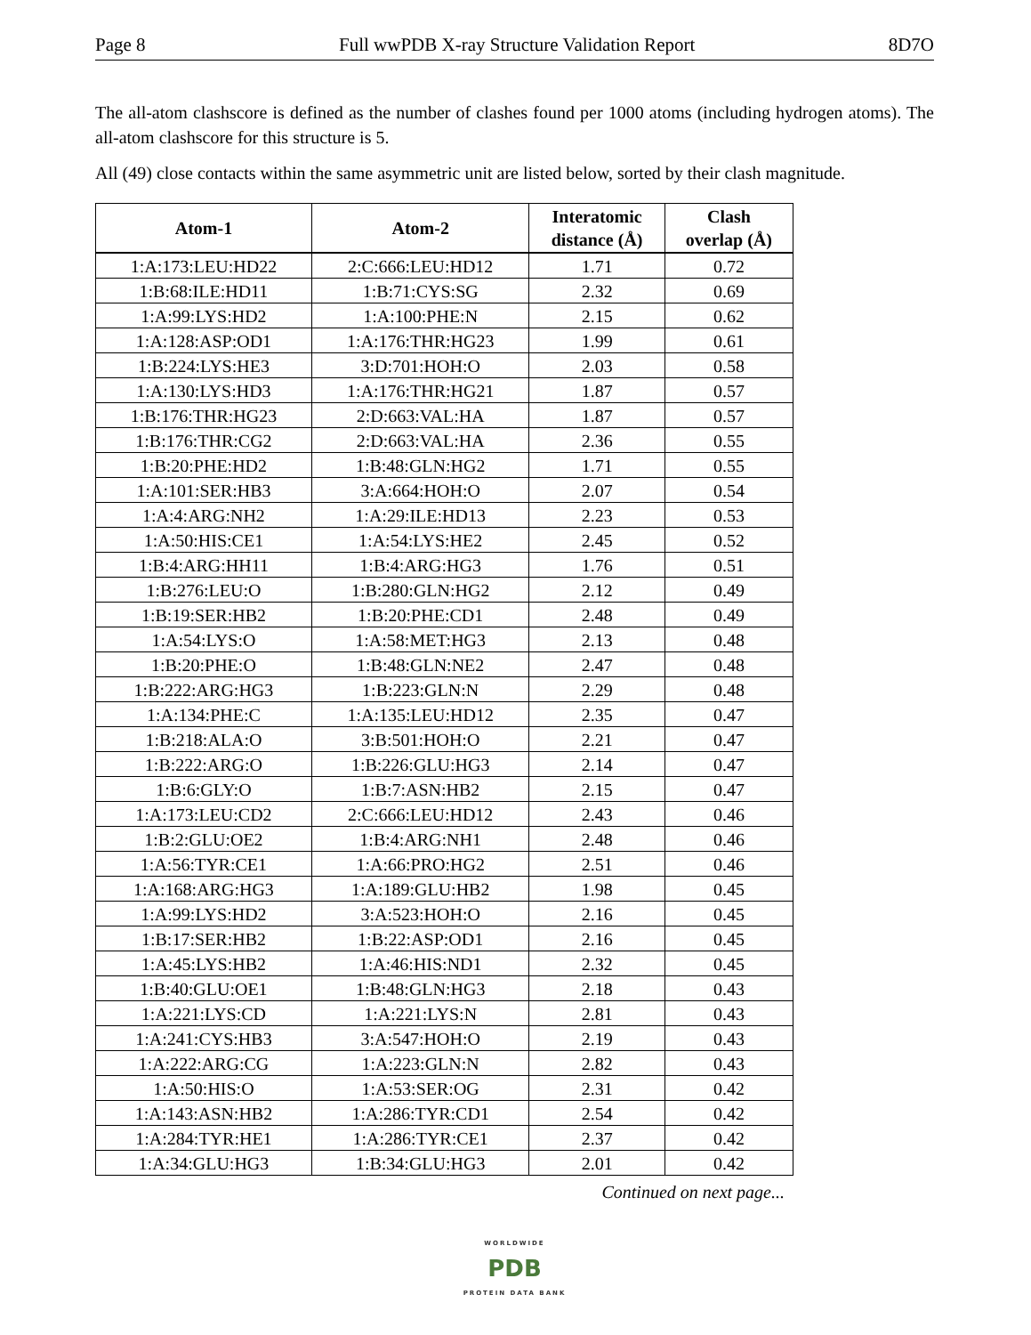Page 8 Full wwPDB X-ray Structure Validation Report 8D7O
The all-atom clashscore is defined as the number of clashes found per 1000 atoms (including hydrogen atoms). The all-atom clashscore for this structure is 5.
All (49) close contacts within the same asymmetric unit are listed below, sorted by their clash magnitude.
| Atom-1 | Atom-2 | Interatomic distance (Å) | Clash overlap (Å) |
| --- | --- | --- | --- |
| 1:A:173:LEU:HD22 | 2:C:666:LEU:HD12 | 1.71 | 0.72 |
| 1:B:68:ILE:HD11 | 1:B:71:CYS:SG | 2.32 | 0.69 |
| 1:A:99:LYS:HD2 | 1:A:100:PHE:N | 2.15 | 0.62 |
| 1:A:128:ASP:OD1 | 1:A:176:THR:HG23 | 1.99 | 0.61 |
| 1:B:224:LYS:HE3 | 3:D:701:HOH:O | 2.03 | 0.58 |
| 1:A:130:LYS:HD3 | 1:A:176:THR:HG21 | 1.87 | 0.57 |
| 1:B:176:THR:HG23 | 2:D:663:VAL:HA | 1.87 | 0.57 |
| 1:B:176:THR:CG2 | 2:D:663:VAL:HA | 2.36 | 0.55 |
| 1:B:20:PHE:HD2 | 1:B:48:GLN:HG2 | 1.71 | 0.55 |
| 1:A:101:SER:HB3 | 3:A:664:HOH:O | 2.07 | 0.54 |
| 1:A:4:ARG:NH2 | 1:A:29:ILE:HD13 | 2.23 | 0.53 |
| 1:A:50:HIS:CE1 | 1:A:54:LYS:HE2 | 2.45 | 0.52 |
| 1:B:4:ARG:HH11 | 1:B:4:ARG:HG3 | 1.76 | 0.51 |
| 1:B:276:LEU:O | 1:B:280:GLN:HG2 | 2.12 | 0.49 |
| 1:B:19:SER:HB2 | 1:B:20:PHE:CD1 | 2.48 | 0.49 |
| 1:A:54:LYS:O | 1:A:58:MET:HG3 | 2.13 | 0.48 |
| 1:B:20:PHE:O | 1:B:48:GLN:NE2 | 2.47 | 0.48 |
| 1:B:222:ARG:HG3 | 1:B:223:GLN:N | 2.29 | 0.48 |
| 1:A:134:PHE:C | 1:A:135:LEU:HD12 | 2.35 | 0.47 |
| 1:B:218:ALA:O | 3:B:501:HOH:O | 2.21 | 0.47 |
| 1:B:222:ARG:O | 1:B:226:GLU:HG3 | 2.14 | 0.47 |
| 1:B:6:GLY:O | 1:B:7:ASN:HB2 | 2.15 | 0.47 |
| 1:A:173:LEU:CD2 | 2:C:666:LEU:HD12 | 2.43 | 0.46 |
| 1:B:2:GLU:OE2 | 1:B:4:ARG:NH1 | 2.48 | 0.46 |
| 1:A:56:TYR:CE1 | 1:A:66:PRO:HG2 | 2.51 | 0.46 |
| 1:A:168:ARG:HG3 | 1:A:189:GLU:HB2 | 1.98 | 0.45 |
| 1:A:99:LYS:HD2 | 3:A:523:HOH:O | 2.16 | 0.45 |
| 1:B:17:SER:HB2 | 1:B:22:ASP:OD1 | 2.16 | 0.45 |
| 1:A:45:LYS:HB2 | 1:A:46:HIS:ND1 | 2.32 | 0.45 |
| 1:B:40:GLU:OE1 | 1:B:48:GLN:HG3 | 2.18 | 0.43 |
| 1:A:221:LYS:CD | 1:A:221:LYS:N | 2.81 | 0.43 |
| 1:A:241:CYS:HB3 | 3:A:547:HOH:O | 2.19 | 0.43 |
| 1:A:222:ARG:CG | 1:A:223:GLN:N | 2.82 | 0.43 |
| 1:A:50:HIS:O | 1:A:53:SER:OG | 2.31 | 0.42 |
| 1:A:143:ASN:HB2 | 1:A:286:TYR:CD1 | 2.54 | 0.42 |
| 1:A:284:TYR:HE1 | 1:A:286:TYR:CE1 | 2.37 | 0.42 |
| 1:A:34:GLU:HG3 | 1:B:34:GLU:HG3 | 2.01 | 0.42 |
Continued on next page...
WORLDWIDE
PDB
PROTEIN DATA BANK